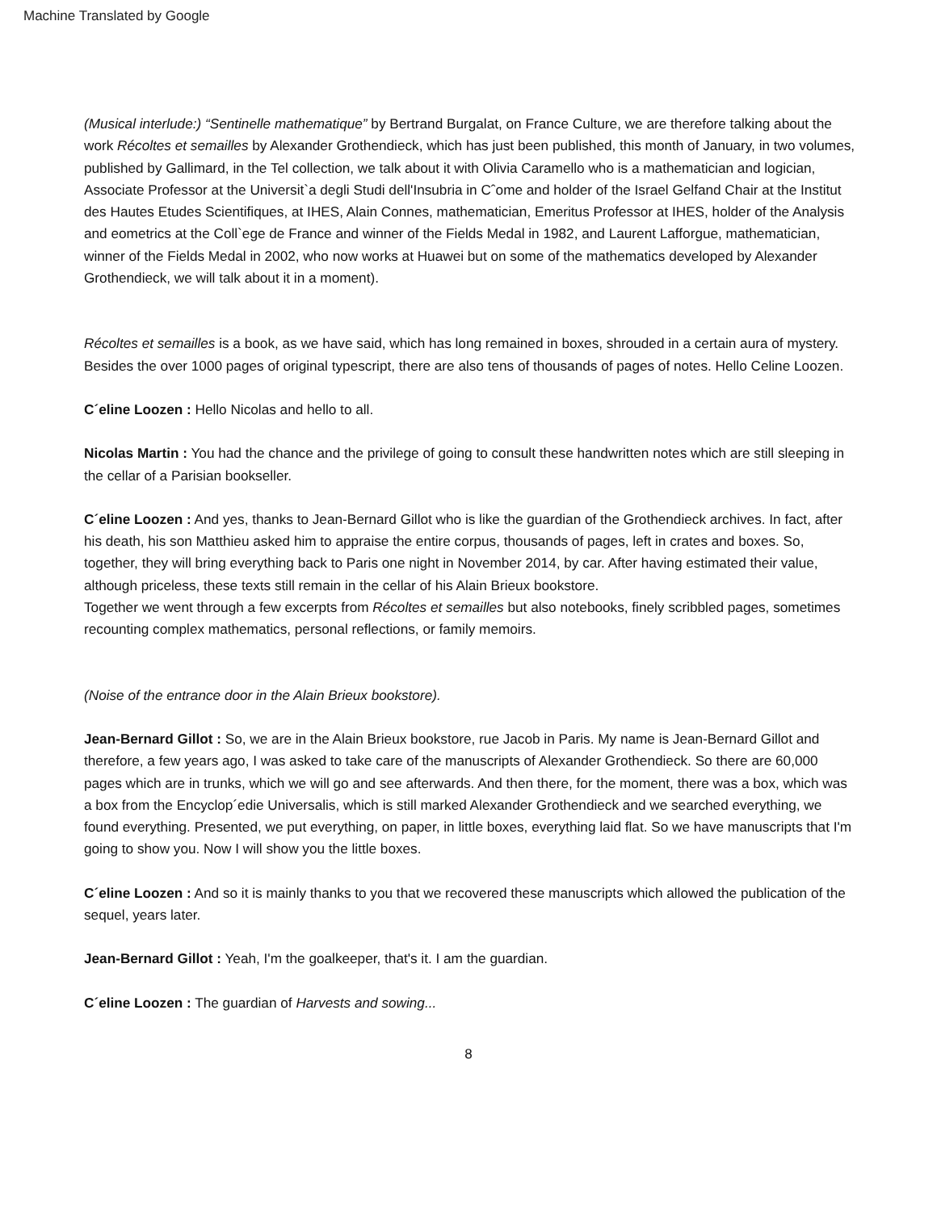Machine Translated by Google
(Musical interlude:) “Sentinelle mathematique” by Bertrand Burgalat, on France Culture, we are therefore talking about the work Récoltes et semailles by Alexander Grothendieck, which has just been published, this month of January, in two volumes, published by Gallimard, in the Tel collection, we talk about it with Olivia Caramello who is a mathematician and logician, Associate Professor at the Universit`a degli Studi dell'Insubria in Cˆome and holder of the Israel Gelfand Chair at the Institut des Hautes Etudes Scientifiques, at IHES, Alain Connes, mathematician, Emeritus Professor at IHES, holder of the Analysis and eometrics at the Coll`ege de France and winner of the Fields Medal in 1982, and Laurent Lafforgue, mathematician, winner of the Fields Medal in 2002, who now works at Huawei but on some of the mathematics developed by Alexander Grothendieck, we will talk about it in a moment).
Récoltes et semailles is a book, as we have said, which has long remained in boxes, shrouded in a certain aura of mystery. Besides the over 1000 pages of original typescript, there are also tens of thousands of pages of notes. Hello Celine Loozen.
C´eline Loozen : Hello Nicolas and hello to all.
Nicolas Martin : You had the chance and the privilege of going to consult these handwritten notes which are still sleeping in the cellar of a Parisian bookseller.
C´eline Loozen : And yes, thanks to Jean-Bernard Gillot who is like the guardian of the Grothendieck archives. In fact, after his death, his son Matthieu asked him to appraise the entire corpus, thousands of pages, left in crates and boxes. So, together, they will bring everything back to Paris one night in November 2014, by car. After having estimated their value, although priceless, these texts still remain in the cellar of his Alain Brieux bookstore.
Together we went through a few excerpts from Récoltes et semailles but also notebooks, finely scribbled pages, sometimes recounting complex mathematics, personal reflections, or family memoirs.
(Noise of the entrance door in the Alain Brieux bookstore).
Jean-Bernard Gillot : So, we are in the Alain Brieux bookstore, rue Jacob in Paris. My name is Jean-Bernard Gillot and therefore, a few years ago, I was asked to take care of the manuscripts of Alexander Grothendieck. So there are 60,000 pages which are in trunks, which we will go and see afterwards. And then there, for the moment, there was a box, which was a box from the Encyclop´edie Universalis, which is still marked Alexander Grothendieck and we searched everything, we found everything. Presented, we put everything, on paper, in little boxes, everything laid flat. So we have manuscripts that I'm going to show you. Now I will show you the little boxes.
C´eline Loozen : And so it is mainly thanks to you that we recovered these manuscripts which allowed the publication of the sequel, years later.
Jean-Bernard Gillot : Yeah, I'm the goalkeeper, that's it. I am the guardian.
C´eline Loozen : The guardian of Harvests and sowing...
8